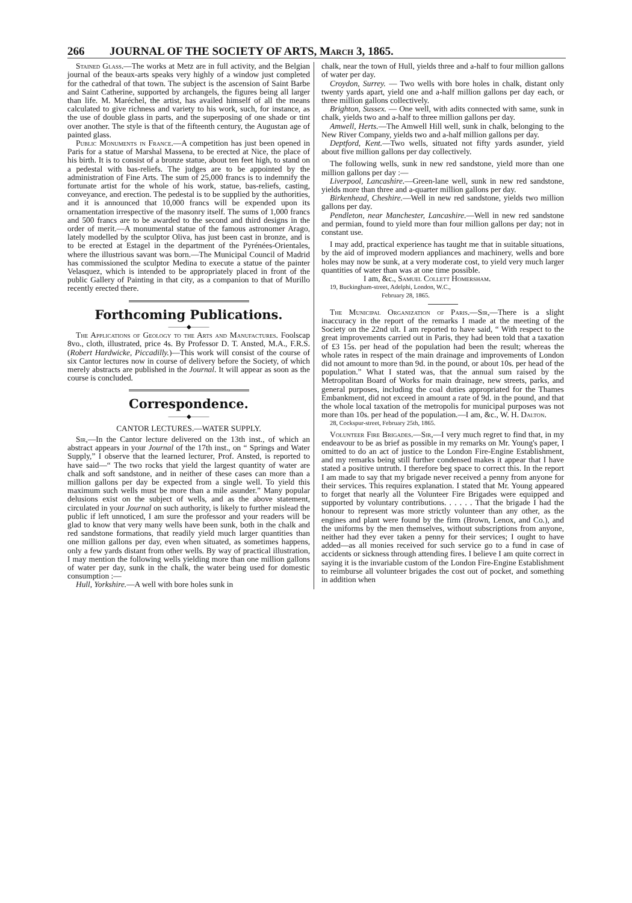266 JOURNAL OF THE SOCIETY OF ARTS, March 3, 1865.
Stained Glass.—The works at Metz are in full activity, and the Belgian journal of the beaux-arts speaks very highly of a window just completed for the cathedral of that town. The subject is the ascension of Saint Barbe and Saint Catherine, supported by archangels, the figures being all larger than life. M. Maréchel, the artist, has availed himself of all the means calculated to give richness and variety to his work, such, for instance, as the use of double glass in parts, and the superposing of one shade or tint over another. The style is that of the fifteenth century, the Augustan age of painted glass.
Public Monuments in France.—A competition has just been opened in Paris for a statue of Marshal Massena, to be erected at Nice, the place of his birth. It is to consist of a bronze statue, about ten feet high, to stand on a pedestal with bas-reliefs. The judges are to be appointed by the administration of Fine Arts. The sum of 25,000 francs is to indemnify the fortunate artist for the whole of his work, statue, bas-reliefs, casting, conveyance, and erection. The pedestal is to be supplied by the authorities, and it is announced that 10,000 francs will be expended upon its ornamentation irrespective of the masonry itself. The sums of 1,000 francs and 500 francs are to be awarded to the second and third designs in the order of merit.—A monumental statue of the famous astronomer Arago, lately modelled by the sculptor Oliva, has just been cast in bronze, and is to be erected at Estagel in the department of the Pyrénées-Orientales, where the illustrious savant was born.—The Municipal Council of Madrid has commissioned the sculptor Medina to execute a statue of the painter Velasquez, which is intended to be appropriately placed in front of the public Gallery of Painting in that city, as a companion to that of Murillo recently erected there.
Forthcoming Publications.
———◆———
The Applications of Geology to the Arts and Manufactures. Foolscap 8vo., cloth, illustrated, price 4s. By Professor D. T. Ansted, M.A., F.R.S. (Robert Hardwicke, Piccadilly.)—This work will consist of the course of six Cantor lectures now in course of delivery before the Society, of which merely abstracts are published in the Journal. It will appear as soon as the course is concluded.
Correspondence.
———◆———
CANTOR LECTURES.—WATER SUPPLY.
Sir,—In the Cantor lecture delivered on the 13th inst., of which an abstract appears in your Journal of the 17th inst., on “ Springs and Water Supply,” I observe that the learned lecturer, Prof. Ansted, is reported to have said—“ The two rocks that yield the largest quantity of water are chalk and soft sandstone, and in neither of these cases can more than a million gallons per day be expected from a single well. To yield this maximum such wells must be more than a mile asunder.” Many popular delusions exist on the subject of wells, and as the above statement, circulated in your Journal on such authority, is likely to further mislead the public if left unnoticed, I am sure the professor and your readers will be glad to know that very many wells have been sunk, both in the chalk and red sandstone formations, that readily yield much larger quantities than one million gallons per day, even when situated, as sometimes happens, only a few yards distant from other wells. By way of practical illustration, I may mention the following wells yielding more than one million gallons of water per day, sunk in the chalk, the water being used for domestic consumption :—
Hull, Yorkshire.—A well with bore holes sunk in
chalk, near the town of Hull, yields three and a-half to four million gallons of water per day.
Croydon, Surrey. — Two wells with bore holes in chalk, distant only twenty yards apart, yield one and a-half million gallons per day each, or three million gallons collectively.
Brighton, Sussex. — One well, with adits connected with same, sunk in chalk, yields two and a-half to three million gallons per day.
Amwell, Herts.—The Amwell Hill well, sunk in chalk, belonging to the New River Company, yields two and a-half million gallons per day.
Deptford, Kent.—Two wells, situated not fifty yards asunder, yield about five million gallons per day collectively.
The following wells, sunk in new red sandstone, yield more than one million gallons per day :—
Liverpool, Lancashire.—Green-lane well, sunk in new red sandstone, yields more than three and a-quarter million gallons per day.
Birkenhead, Cheshire.—Well in new red sandstone, yields two million gallons per day.
Pendleton, near Manchester, Lancashire.—Well in new red sandstone and permian, found to yield more than four million gallons per day; not in constant use.
I may add, practical experience has taught me that in suitable situations, by the aid of improved modern appliances and machinery, wells and bore holes may now be sunk, at a very moderate cost, to yield very much larger quantities of water than was at one time possible.
I am, &c., Samuel Collett Homersham.
19, Buckingham-street, Adelphi, London, W.C.,
February 28, 1865.
The Municipal Organization of Paris.—Sir,—There is a slight inaccuracy in the report of the remarks I made at the meeting of the Society on the 22nd ult. I am reported to have said, “ With respect to the great improvements carried out in Paris, they had been told that a taxation of £3 15s. per head of the population had been the result; whereas the whole rates in respect of the main drainage and improvements of London did not amount to more than 9d. in the pound, or about 10s. per head of the population.” What I stated was, that the annual sum raised by the Metropolitan Board of Works for main drainage, new streets, parks, and general purposes, including the coal duties appropriated for the Thames Embankment, did not exceed in amount a rate of 9d. in the pound, and that the whole local taxation of the metropolis for municipal purposes was not more than 10s. per head of the population.—I am, &c., W. H. Dalton.
28, Cockspur-street, February 25th, 1865.
Volunteer Fire Brigades.—Sir,—I very much regret to find that, in my endeavour to be as brief as possible in my remarks on Mr. Young's paper, I omitted to do an act of justice to the London Fire-Engine Establishment, and my remarks being still further condensed makes it appear that I have stated a positive untruth. I therefore beg space to correct this. In the report I am made to say that my brigade never received a penny from anyone for their services. This requires explanation. I stated that Mr. Young appeared to forget that nearly all the Volunteer Fire Brigades were equipped and supported by voluntary contributions. . . . . . That the brigade I had the honour to represent was more strictly volunteer than any other, as the engines and plant were found by the firm (Brown, Lenox, and Co.), and the uniforms by the men themselves, without subscriptions from anyone, neither had they ever taken a penny for their services; I ought to have added—as all monies received for such service go to a fund in case of accidents or sickness through attending fires. I believe I am quite correct in saying it is the invariable custom of the London Fire-Engine Establishment to reimburse all volunteer brigades the cost out of pocket, and something in addition when